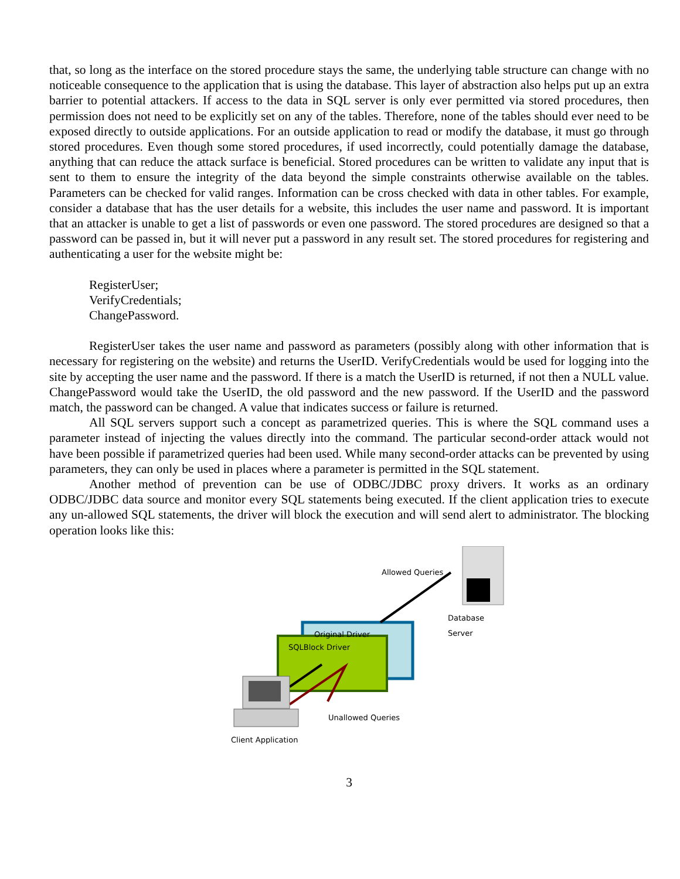that, so long as the interface on the stored procedure stays the same, the underlying table structure can change with no noticeable consequence to the application that is using the database. This layer of abstraction also helps put up an extra barrier to potential attackers. If access to the data in SQL server is only ever permitted via stored procedures, then permission does not need to be explicitly set on any of the tables. Therefore, none of the tables should ever need to be exposed directly to outside applications. For an outside application to read or modify the database, it must go through stored procedures. Even though some stored procedures, if used incorrectly, could potentially damage the database, anything that can reduce the attack surface is beneficial. Stored procedures can be written to validate any input that is sent to them to ensure the integrity of the data beyond the simple constraints otherwise available on the tables. Parameters can be checked for valid ranges. Information can be cross checked with data in other tables. For example, consider a database that has the user details for a website, this includes the user name and password. It is important that an attacker is unable to get a list of passwords or even one password. The stored procedures are designed so that a password can be passed in, but it will never put a password in any result set. The stored procedures for registering and authenticating a user for the website might be:
RegisterUser;
VerifyCredentials;
ChangePassword.
RegisterUser takes the user name and password as parameters (possibly along with other information that is necessary for registering on the website) and returns the UserID. VerifyCredentials would be used for logging into the site by accepting the user name and the password. If there is a match the UserID is returned, if not then a NULL value. ChangePassword would take the UserID, the old password and the new password. If the UserID and the password match, the password can be changed. A value that indicates success or failure is returned.
All SQL servers support such a concept as parametrized queries. This is where the SQL command uses a parameter instead of injecting the values directly into the command. The particular second-order attack would not have been possible if parametrized queries had been used. While many second-order attacks can be prevented by using parameters, they can only be used in places where a parameter is permitted in the SQL statement.
Another method of prevention can be use of ODBC/JDBC proxy drivers. It works as an ordinary ODBC/JDBC data source and monitor every SQL statements being executed. If the client application tries to execute any un-allowed SQL statements, the driver will block the execution and will send alert to administrator. The blocking operation looks like this:
Allowed Queries
Database Server
Original Driver
SQLBlock Driver
Unallowed Queries
Client Application
3